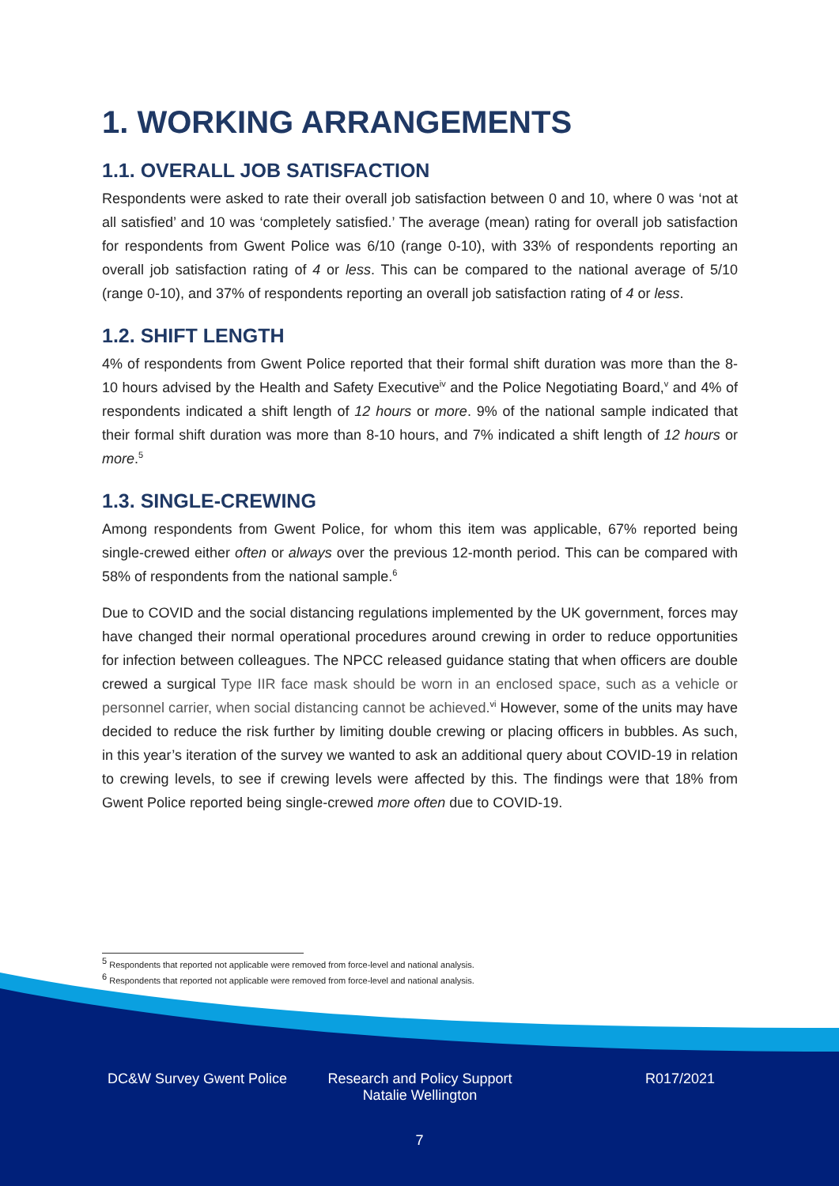1. WORKING ARRANGEMENTS
1.1. OVERALL JOB SATISFACTION
Respondents were asked to rate their overall job satisfaction between 0 and 10, where 0 was ‘not at all satisfied’ and 10 was ‘completely satisfied.’ The average (mean) rating for overall job satisfaction for respondents from Gwent Police was 6/10 (range 0-10), with 33% of respondents reporting an overall job satisfaction rating of 4 or less. This can be compared to the national average of 5/10 (range 0-10), and 37% of respondents reporting an overall job satisfaction rating of 4 or less.
1.2. SHIFT LENGTH
4% of respondents from Gwent Police reported that their formal shift duration was more than the 8-10 hours advised by the Health and Safety Executive<sup>iv</sup> and the Police Negotiating Board,<sup>v</sup> and 4% of respondents indicated a shift length of 12 hours or more. 9% of the national sample indicated that their formal shift duration was more than 8-10 hours, and 7% indicated a shift length of 12 hours or more.<sup>5</sup>
1.3. SINGLE-CREWING
Among respondents from Gwent Police, for whom this item was applicable, 67% reported being single-crewed either often or always over the previous 12-month period. This can be compared with 58% of respondents from the national sample.<sup>6</sup>
Due to COVID and the social distancing regulations implemented by the UK government, forces may have changed their normal operational procedures around crewing in order to reduce opportunities for infection between colleagues. The NPCC released guidance stating that when officers are double crewed a surgical Type IIR face mask should be worn in an enclosed space, such as a vehicle or personnel carrier, when social distancing cannot be achieved.<sup>vi</sup> However, some of the units may have decided to reduce the risk further by limiting double crewing or placing officers in bubbles. As such, in this year’s iteration of the survey we wanted to ask an additional query about COVID-19 in relation to crewing levels, to see if crewing levels were affected by this. The findings were that 18% from Gwent Police reported being single-crewed more often due to COVID-19.
<sup>5</sup> Respondents that reported not applicable were removed from force-level and national analysis.
<sup>6</sup> Respondents that reported not applicable were removed from force-level and national analysis.
DC&W Survey Gwent Police Research and Policy Support
Natalie Wellington
R017/2021
7